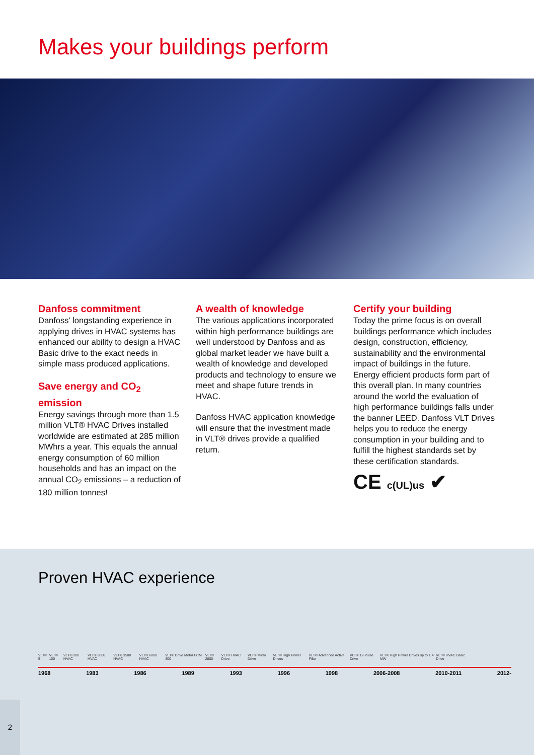Makes your buildings perform
Danfoss commitment
Danfoss’ longstanding experience in applying drives in HVAC systems has enhanced our ability to design a HVAC Basic drive to the exact needs in simple mass produced applications.
Save energy and CO<sub>2</sub> emission
Energy savings through more than 1.5 million VLT® HVAC Drives installed worldwide are estimated at 285 million MWhrs a year. This equals the annual energy consumption of 60 million households and has an impact on the annual CO<sub>2</sub> emissions – a reduction of 180 million tonnes!
A wealth of knowledge
The various applications incorporated within high performance buildings are well understood by Danfoss and as global market leader we have built a wealth of knowledge and developed products and technology to ensure we meet and shape future trends in HVAC.
Danfoss HVAC application knowledge will ensure that the investment made in VLT® drives provide a qualified return.
Certify your building
Today the prime focus is on overall buildings performance which includes design, construction, efficiency, sustainability and the environmental impact of buildings in the future.
Energy efficient products form part of this overall plan. In many countries around the world the evaluation of high performance buildings falls under the banner LEED. Danfoss VLT Drives helps you to reduce the energy consumption in your building and to fulfill the highest standards set by these certification standards.
CE c(UL)us ✔
Proven HVAC experience
VLT® 5 VLT® 100 VLT® 200 HVAC VLT® 3000 HVAC VLT® 3500 HVAC VLT® 6000 HVAC VLT® Drive Motor FCM 300 VLT® 2800 VLT® HVAC Drive VLT® Micro Drive VLT® High Power Drives VLT® Advanced Active Filter VLT® 12-Pulse Drive VLT® High Power Drives up to 1.4 MW VLT® HVAC Basic Drive
1968 1983 1986 1989 1993 1996 1998 2006-2008 2010-2011 2012-
2